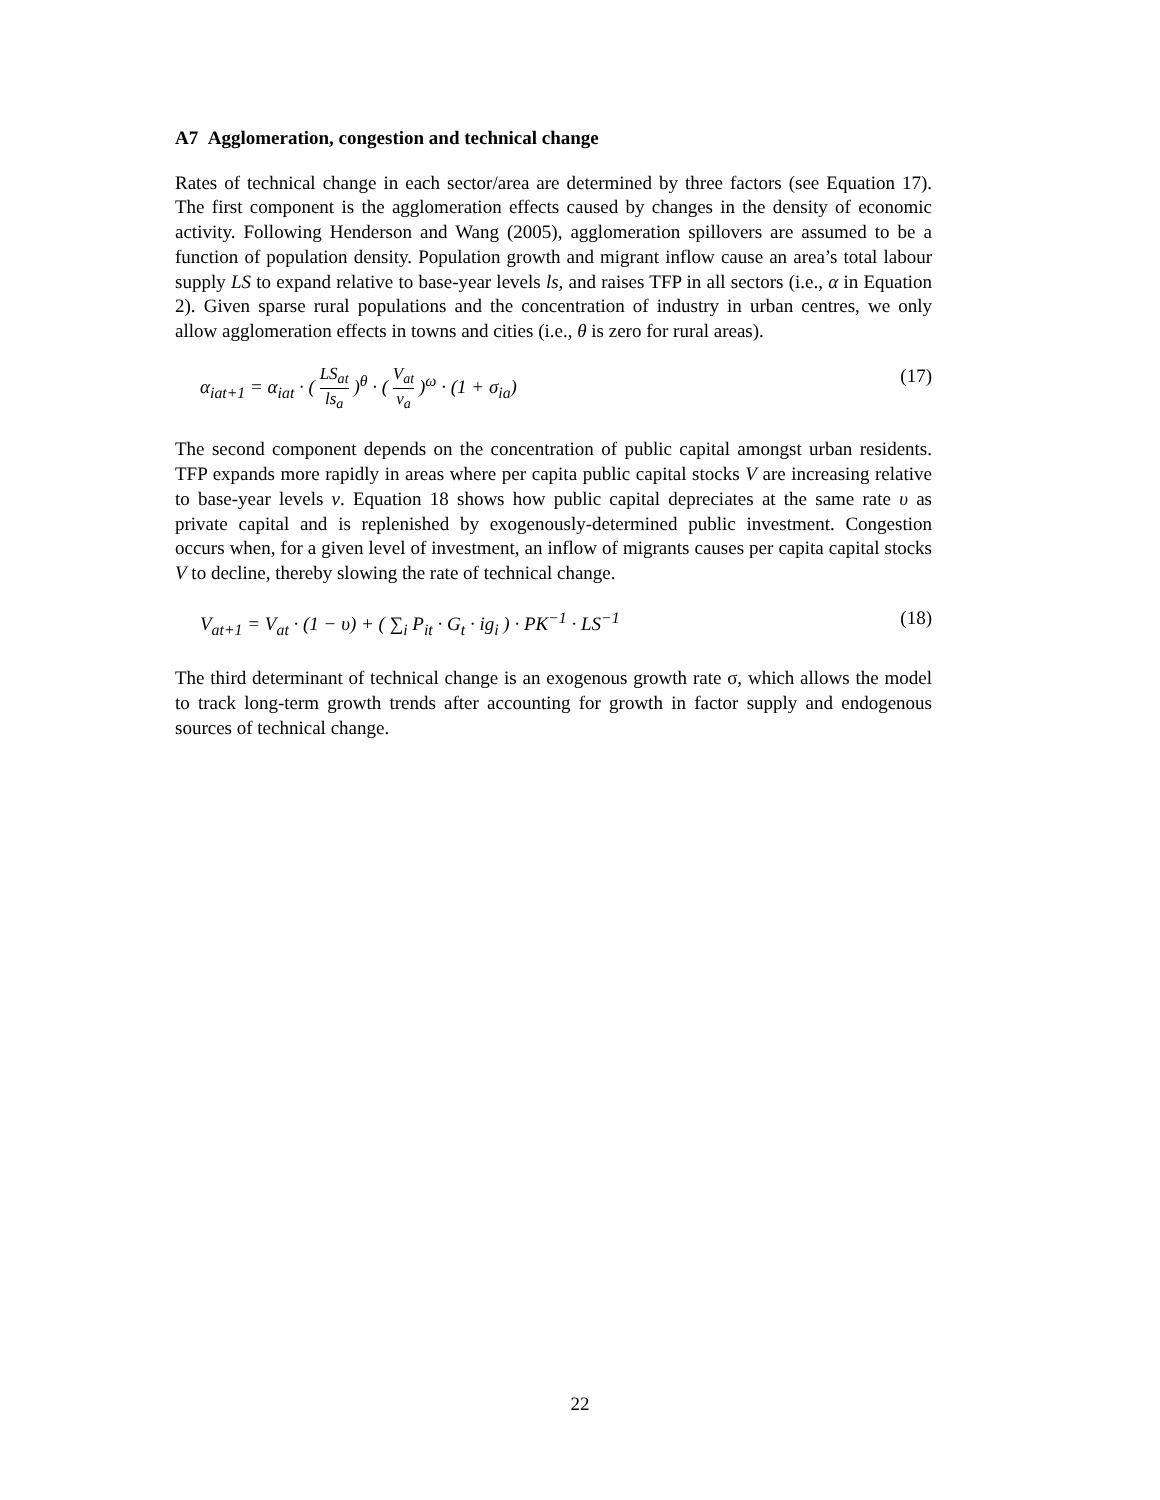A7 Agglomeration, congestion and technical change
Rates of technical change in each sector/area are determined by three factors (see Equation 17). The first component is the agglomeration effects caused by changes in the density of economic activity. Following Henderson and Wang (2005), agglomeration spillovers are assumed to be a function of population density. Population growth and migrant inflow cause an area’s total labour supply LS to expand relative to base-year levels ls, and raises TFP in all sectors (i.e., α in Equation 2). Given sparse rural populations and the concentration of industry in urban centres, we only allow agglomeration effects in towns and cities (i.e., θ is zero for rural areas).
α<sub>iat+1</sub> = α<sub>iat</sub> · ( LS<sub>at</sub> ls<sub>a</sub> )<sup>θ</sup> · ( V<sub>at</sub> v<sub>a</sub> )<sup>ω</sup> · (1 + σ<sub>ia</sub>)
(17)
The second component depends on the concentration of public capital amongst urban residents. TFP expands more rapidly in areas where per capita public capital stocks V are increasing relative to base-year levels v. Equation 18 shows how public capital depreciates at the same rate υ as private capital and is replenished by exogenously-determined public investment. Congestion occurs when, for a given level of investment, an inflow of migrants causes per capita capital stocks V to decline, thereby slowing the rate of technical change.
V<sub>at+1</sub> = V<sub>at</sub> · (1 − υ) + ( ∑<sub>i</sub> P<sub>it</sub> · G<sub>t</sub> · ig<sub>i</sub> ) · PK<sup>−1</sup> · LS<sup>−1</sup>
(18)
The third determinant of technical change is an exogenous growth rate σ, which allows the model to track long-term growth trends after accounting for growth in factor supply and endogenous sources of technical change.
22